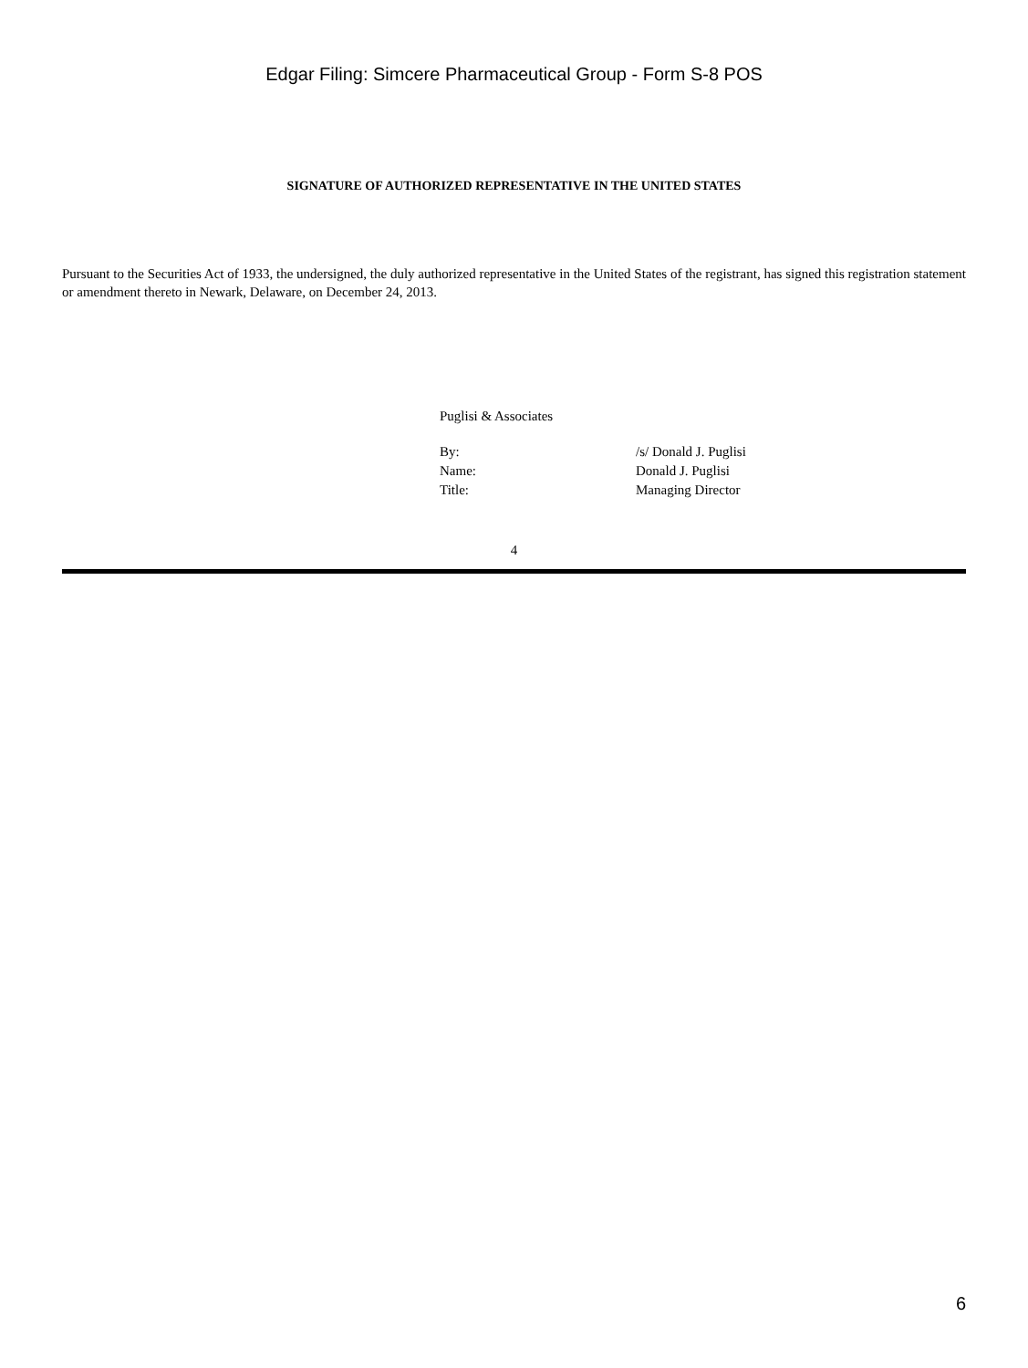Edgar Filing: Simcere Pharmaceutical Group - Form S-8 POS
SIGNATURE OF AUTHORIZED REPRESENTATIVE IN THE UNITED STATES
Pursuant to the Securities Act of 1933, the undersigned, the duly authorized representative in the United States of the registrant, has signed this registration statement or amendment thereto in Newark, Delaware, on December 24, 2013.
Puglisi & Associates
| By: | /s/ Donald J. Puglisi |
| Name: | Donald J. Puglisi |
| Title: | Managing Director |
4
6